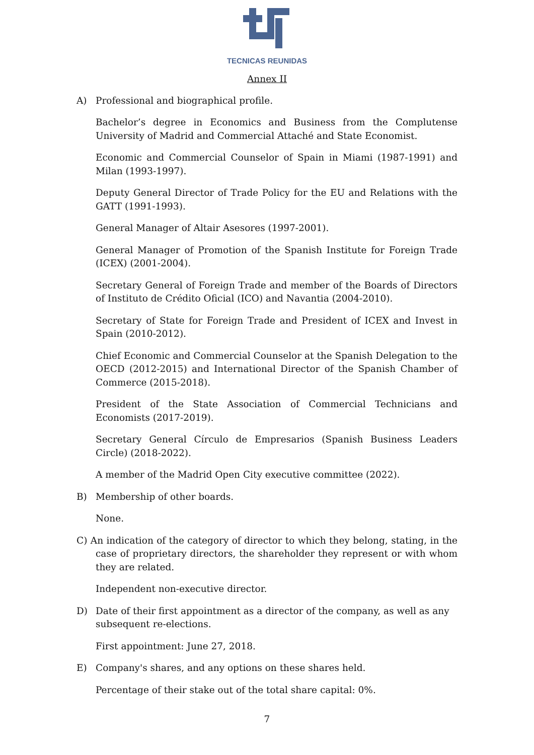TECNICAS REUNIDAS
Annex II
A) Professional and biographical profile.
Bachelor’s degree in Economics and Business from the Complutense University of Madrid and Commercial Attaché and State Economist.
Economic and Commercial Counselor of Spain in Miami (1987-1991) and Milan (1993-1997).
Deputy General Director of Trade Policy for the EU and Relations with the GATT (1991-1993).
General Manager of Altair Asesores (1997-2001).
General Manager of Promotion of the Spanish Institute for Foreign Trade (ICEX) (2001-2004).
Secretary General of Foreign Trade and member of the Boards of Directors of Instituto de Crédito Oficial (ICO) and Navantia (2004-2010).
Secretary of State for Foreign Trade and President of ICEX and Invest in Spain (2010-2012).
Chief Economic and Commercial Counselor at the Spanish Delegation to the OECD (2012-2015) and International Director of the Spanish Chamber of Commerce (2015-2018).
President of the State Association of Commercial Technicians and Economists (2017-2019).
Secretary General Círculo de Empresarios (Spanish Business Leaders Circle) (2018-2022).
A member of the Madrid Open City executive committee (2022).
B) Membership of other boards.
None.
C) An indication of the category of director to which they belong, stating, in the case of proprietary directors, the shareholder they represent or with whom they are related.
Independent non-executive director.
D) Date of their first appointment as a director of the company, as well as any subsequent re-elections.
First appointment: June 27, 2018.
E) Company's shares, and any options on these shares held.
Percentage of their stake out of the total share capital: 0%.
7